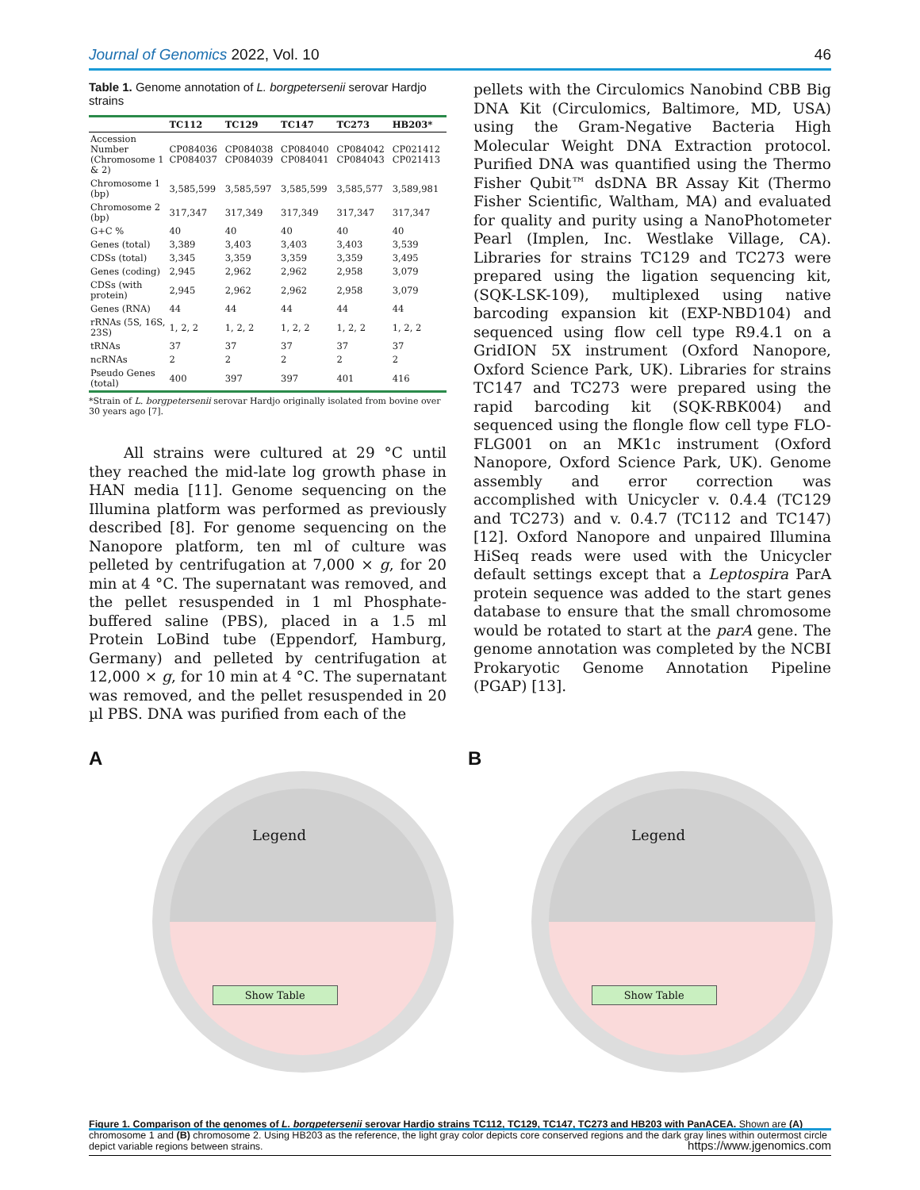Journal of Genomics 2022, Vol. 10 46
Table 1. Genome annotation of L. borgpetersenii serovar Hardjo strains
| | TC112 | TC129 | TC147 | TC273 | HB203* |
| --- | --- | --- | --- | --- | --- |
| Accession Number (Chromosome 1 & 2) | CP084036 CP084037 | CP084038 CP084039 | CP084040 CP084041 | CP084042 CP084043 | CP021412 CP021413 |
| Chromosome 1 (bp) | 3,585,599 | 3,585,597 | 3,585,599 | 3,585,577 | 3,589,981 |
| Chromosome 2 (bp) | 317,347 | 317,349 | 317,349 | 317,347 | 317,347 |
| G+C % | 40 | 40 | 40 | 40 | 40 |
| Genes (total) | 3,389 | 3,403 | 3,403 | 3,403 | 3,539 |
| CDSs (total) | 3,345 | 3,359 | 3,359 | 3,359 | 3,495 |
| Genes (coding) | 2,945 | 2,962 | 2,962 | 2,958 | 3,079 |
| CDSs (with protein) | 2,945 | 2,962 | 2,962 | 2,958 | 3,079 |
| Genes (RNA) | 44 | 44 | 44 | 44 | 44 |
| rRNAs (5S, 16S, 23S) | 1, 2, 2 | 1, 2, 2 | 1, 2, 2 | 1, 2, 2 | 1, 2, 2 |
| tRNAs | 37 | 37 | 37 | 37 | 37 |
| ncRNAs | 2 | 2 | 2 | 2 | 2 |
| Pseudo Genes (total) | 400 | 397 | 397 | 401 | 416 |
*Strain of L. borgpetersenii serovar Hardjo originally isolated from bovine over 30 years ago [7].
All strains were cultured at 29 °C until they reached the mid-late log growth phase in HAN media [11]. Genome sequencing on the Illumina platform was performed as previously described [8]. For genome sequencing on the Nanopore platform, ten ml of culture was pelleted by centrifugation at 7,000 × g, for 20 min at 4 °C. The supernatant was removed, and the pellet resuspended in 1 ml Phosphate-buffered saline (PBS), placed in a 1.5 ml Protein LoBind tube (Eppendorf, Hamburg, Germany) and pelleted by centrifugation at 12,000 × g, for 10 min at 4 °C. The supernatant was removed, and the pellet resuspended in 20 µl PBS. DNA was purified from each of the
pellets with the Circulomics Nanobind CBB Big DNA Kit (Circulomics, Baltimore, MD, USA) using the Gram-Negative Bacteria High Molecular Weight DNA Extraction protocol. Purified DNA was quantified using the Thermo Fisher Qubit™ dsDNA BR Assay Kit (Thermo Fisher Scientific, Waltham, MA) and evaluated for quality and purity using a NanoPhotometer Pearl (Implen, Inc. Westlake Village, CA). Libraries for strains TC129 and TC273 were prepared using the ligation sequencing kit, (SQK-LSK-109), multiplexed using native barcoding expansion kit (EXP-NBD104) and sequenced using flow cell type R9.4.1 on a GridION 5X instrument (Oxford Nanopore, Oxford Science Park, UK). Libraries for strains TC147 and TC273 were prepared using the rapid barcoding kit (SQK-RBK004) and sequenced using the flongle flow cell type FLO-FLG001 on an MK1c instrument (Oxford Nanopore, Oxford Science Park, UK). Genome assembly and error correction was accomplished with Unicycler v. 0.4.4 (TC129 and TC273) and v. 0.4.7 (TC112 and TC147) [12]. Oxford Nanopore and unpaired Illumina HiSeq reads were used with the Unicycler default settings except that a Leptospira ParA protein sequence was added to the start genes database to ensure that the small chromosome would be rotated to start at the parA gene. The genome annotation was completed by the NCBI Prokaryotic Genome Annotation Pipeline (PGAP) [13].
A
Legend
Show Table
B
Legend
Show Table
Figure 1. Comparison of the genomes of L. borgpetersenii serovar Hardjo strains TC112, TC129, TC147, TC273 and HB203 with PanACEA. Shown are (A) chromosome 1 and (B) chromosome 2. Using HB203 as the reference, the light gray color depicts core conserved regions and the dark gray lines within outermost circle depict variable regions between strains.
https://www.jgenomics.com